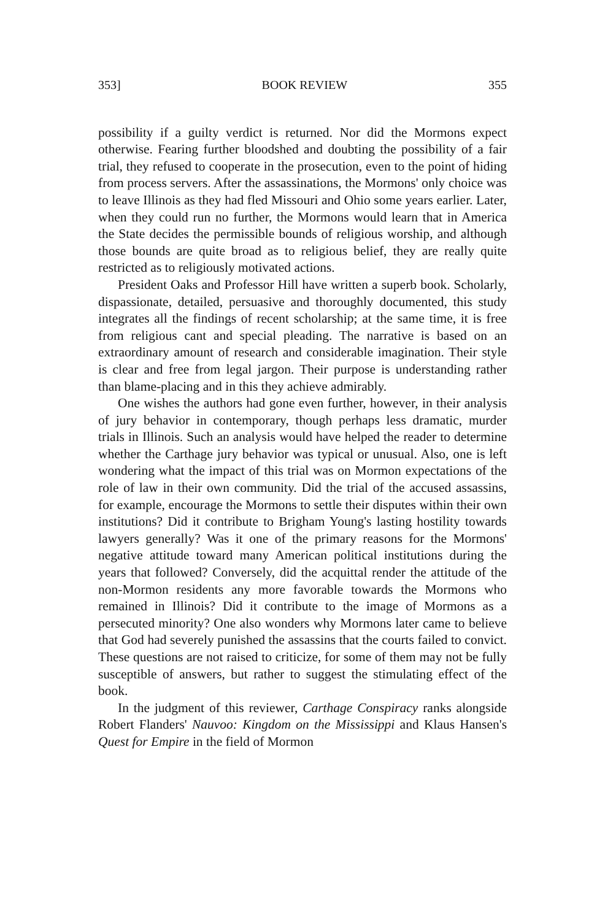353] BOOK REVIEW 355
possibility if a guilty verdict is returned. Nor did the Mormons expect otherwise. Fearing further bloodshed and doubting the possibility of a fair trial, they refused to cooperate in the prosecution, even to the point of hiding from process servers. After the assassinations, the Mormons' only choice was to leave Illinois as they had fled Missouri and Ohio some years earlier. Later, when they could run no further, the Mormons would learn that in America the State decides the permissible bounds of religious worship, and although those bounds are quite broad as to religious belief, they are really quite restricted as to religiously motivated actions.
President Oaks and Professor Hill have written a superb book. Scholarly, dispassionate, detailed, persuasive and thoroughly documented, this study integrates all the findings of recent scholarship; at the same time, it is free from religious cant and special pleading. The narrative is based on an extraordinary amount of research and considerable imagination. Their style is clear and free from legal jargon. Their purpose is understanding rather than blame-placing and in this they achieve admirably.
One wishes the authors had gone even further, however, in their analysis of jury behavior in contemporary, though perhaps less dramatic, murder trials in Illinois. Such an analysis would have helped the reader to determine whether the Carthage jury behavior was typical or unusual. Also, one is left wondering what the impact of this trial was on Mormon expectations of the role of law in their own community. Did the trial of the accused assassins, for example, encourage the Mormons to settle their disputes within their own institutions? Did it contribute to Brigham Young's lasting hostility towards lawyers generally? Was it one of the primary reasons for the Mormons' negative attitude toward many American political institutions during the years that followed? Conversely, did the acquittal render the attitude of the non-Mormon residents any more favorable towards the Mormons who remained in Illinois? Did it contribute to the image of Mormons as a persecuted minority? One also wonders why Mormons later came to believe that God had severely punished the assassins that the courts failed to convict. These questions are not raised to criticize, for some of them may not be fully susceptible of answers, but rather to suggest the stimulating effect of the book.
In the judgment of this reviewer, Carthage Conspiracy ranks alongside Robert Flanders' Nauvoo: Kingdom on the Mississippi and Klaus Hansen's Quest for Empire in the field of Mormon